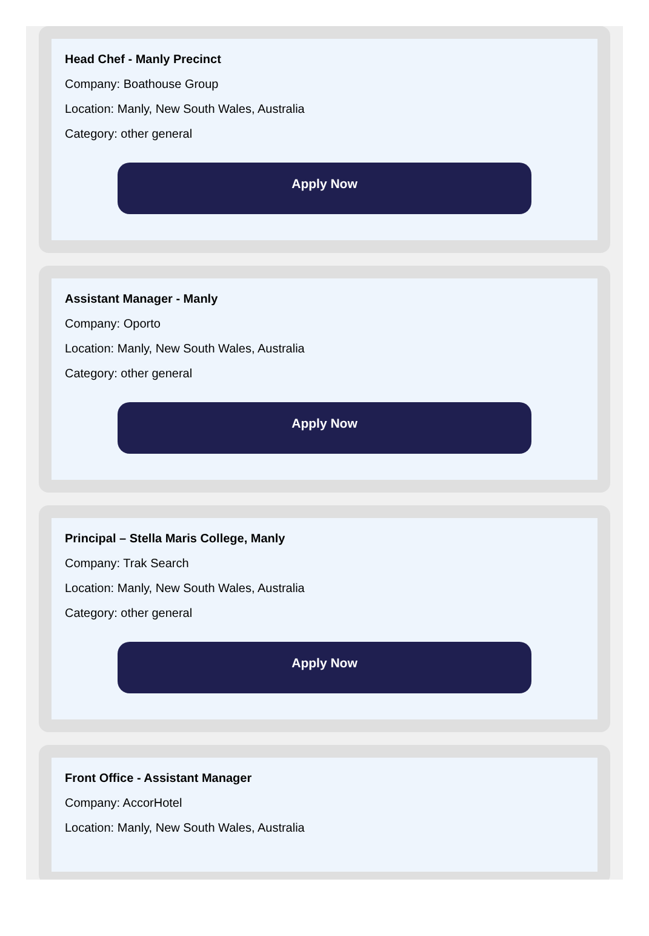Head Chef - Manly Precinct
Company: Boathouse Group
Location: Manly, New South Wales, Australia
Category: other general
Apply Now
Assistant Manager - Manly
Company: Oporto
Location: Manly, New South Wales, Australia
Category: other general
Apply Now
Principal – Stella Maris College, Manly
Company: Trak Search
Location: Manly, New South Wales, Australia
Category: other general
Apply Now
Front Office - Assistant Manager
Company: AccorHotel
Location: Manly, New South Wales, Australia